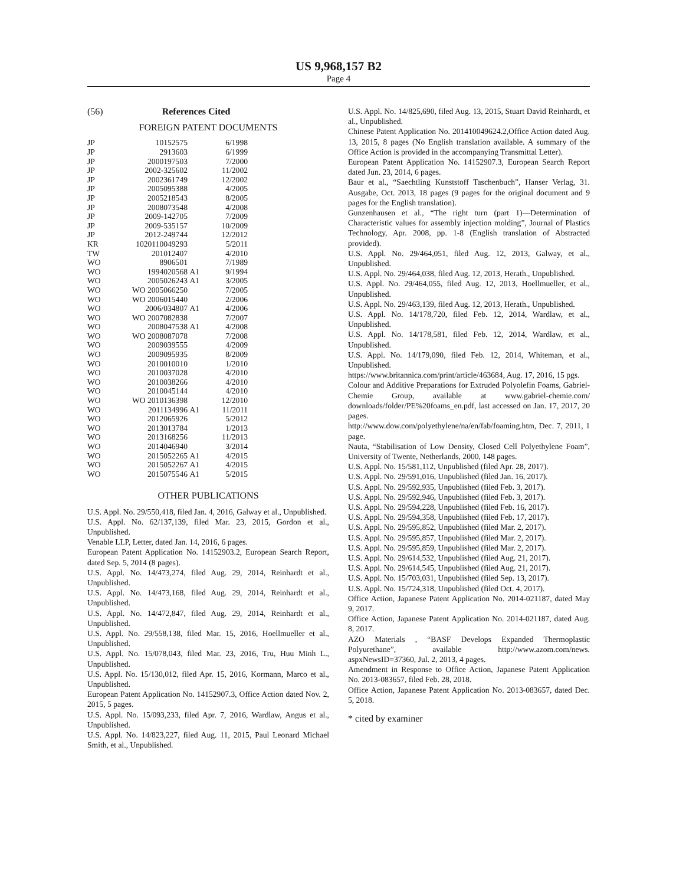US 9,968,157 B2
Page 4
(56) References Cited
FOREIGN PATENT DOCUMENTS
| JP | 10152575 | | 6/1998 |
| JP | 2913603 | | 6/1999 |
| JP | 2000197503 | | 7/2000 |
| JP | 2002-325602 | | 11/2002 |
| JP | 2002361749 | | 12/2002 |
| JP | 2005095388 | | 4/2005 |
| JP | 2005218543 | | 8/2005 |
| JP | 2008073548 | | 4/2008 |
| JP | 2009-142705 | | 7/2009 |
| JP | 2009-535157 | | 10/2009 |
| JP | 2012-249744 | | 12/2012 |
| KR | 1020110049293 | | 5/2011 |
| TW | 201012407 | | 4/2010 |
| WO | 8906501 | | 7/1989 |
| WO | 1994020568 | A1 | 9/1994 |
| WO | 2005026243 | A1 | 3/2005 |
| WO | WO 2005066250 | | 7/2005 |
| WO | WO 2006015440 | | 2/2006 |
| WO | 2006/034807 | A1 | 4/2006 |
| WO | WO 2007082838 | | 7/2007 |
| WO | 2008047538 | A1 | 4/2008 |
| WO | WO 2008087078 | | 7/2008 |
| WO | 2009039555 | | 4/2009 |
| WO | 2009095935 | | 8/2009 |
| WO | 2010010010 | | 1/2010 |
| WO | 2010037028 | | 4/2010 |
| WO | 2010038266 | | 4/2010 |
| WO | 2010045144 | | 4/2010 |
| WO | WO 2010136398 | | 12/2010 |
| WO | 2011134996 | A1 | 11/2011 |
| WO | 2012065926 | | 5/2012 |
| WO | 2013013784 | | 1/2013 |
| WO | 2013168256 | | 11/2013 |
| WO | 2014046940 | | 3/2014 |
| WO | 2015052265 | A1 | 4/2015 |
| WO | 2015052267 | A1 | 4/2015 |
| WO | 2015075546 | A1 | 5/2015 |
OTHER PUBLICATIONS
U.S. Appl. No. 29/550,418, filed Jan. 4, 2016, Galway et al., Unpublished.
U.S. Appl. No. 62/137,139, filed Mar. 23, 2015, Gordon et al., Unpublished.
Venable LLP, Letter, dated Jan. 14, 2016, 6 pages.
European Patent Application No. 14152903.2, European Search Report, dated Sep. 5, 2014 (8 pages).
U.S. Appl. No. 14/473,274, filed Aug. 29, 2014, Reinhardt et al., Unpublished.
U.S. Appl. No. 14/473,168, filed Aug. 29, 2014, Reinhardt et al., Unpublished.
U.S. Appl. No. 14/472,847, filed Aug. 29, 2014, Reinhardt et al., Unpublished.
U.S. Appl. No. 29/558,138, filed Mar. 15, 2016, Hoellmueller et al., Unpublished.
U.S. Appl. No. 15/078,043, filed Mar. 23, 2016, Tru, Huu Minh L., Unpublished.
U.S. Appl. No. 15/130,012, filed Apr. 15, 2016, Kormann, Marco et al., Unpublished.
European Patent Application No. 14152907.3, Office Action dated Nov. 2, 2015, 5 pages.
U.S. Appl. No. 15/093,233, filed Apr. 7, 2016, Wardlaw, Angus et al., Unpublished.
U.S. Appl. No. 14/823,227, filed Aug. 11, 2015, Paul Leonard Michael Smith, et al., Unpublished.
U.S. Appl. No. 14/825,690, filed Aug. 13, 2015, Stuart David Reinhardt, et al., Unpublished.
Chinese Patent Application No. 201410049624.2,Office Action dated Aug. 13, 2015, 8 pages (No English translation available. A summary of the Office Action is provided in the accompanying Transmittal Letter).
European Patent Application No. 14152907.3, European Search Report dated Jun. 23, 2014, 6 pages.
Baur et al., “Saechtling Kunststoff Taschenbuch”, Hanser Verlag, 31. Ausgabe, Oct. 2013, 18 pages (9 pages for the original document and 9 pages for the English translation).
Gunzenhausen et al., “The right turn (part 1)—Determination of Characteristic values for assembly injection molding”, Journal of Plastics Technology, Apr. 2008, pp. 1-8 (English translation of Abstracted provided).
U.S. Appl. No. 29/464,051, filed Aug. 12, 2013, Galway, et al., Unpublished.
U.S. Appl. No. 29/464,038, filed Aug. 12, 2013, Herath., Unpublished.
U.S. Appl. No. 29/464,055, filed Aug. 12, 2013, Hoellmueller, et al., Unpublished.
U.S. Appl. No. 29/463,139, filed Aug. 12, 2013, Herath., Unpublished.
U.S. Appl. No. 14/178,720, filed Feb. 12, 2014, Wardlaw, et al., Unpublished.
U.S. Appl. No. 14/178,581, filed Feb. 12, 2014, Wardlaw, et al., Unpublished.
U.S. Appl. No. 14/179,090, filed Feb. 12, 2014, Whiteman, et al., Unpublished.
https://www.britannica.com/print/article/463684, Aug. 17, 2016, 15 pgs.
Colour and Additive Preparations for Extruded Polyolefin Foams, Gabriel-Chemie Group, available at www.gabriel-chemie.com/ downloads/folder/PE%20foams_en.pdf, last accessed on Jan. 17, 2017, 20 pages.
http://www.dow.com/polyethylene/na/en/fab/foaming.htm, Dec. 7, 2011, 1 page.
Nauta, “Stabilisation of Low Density, Closed Cell Polyethylene Foam”, University of Twente, Netherlands, 2000, 148 pages.
U.S. Appl. No. 15/581,112, Unpublished (filed Apr. 28, 2017).
U.S. Appl. No. 29/591,016, Unpublished (filed Jan. 16, 2017).
U.S. Appl. No. 29/592,935, Unpublished (filed Feb. 3, 2017).
U.S. Appl. No. 29/592,946, Unpublished (filed Feb. 3, 2017).
U.S. Appl. No. 29/594,228, Unpublished (filed Feb. 16, 2017).
U.S. Appl. No. 29/594,358, Unpublished (filed Feb. 17, 2017).
U.S. Appl. No. 29/595,852, Unpublished (filed Mar. 2, 2017).
U.S. Appl. No. 29/595,857, Unpublished (filed Mar. 2, 2017).
U.S. Appl. No. 29/595,859, Unpublished (filed Mar. 2, 2017).
U.S. Appl. No. 29/614,532, Unpublished (filed Aug. 21, 2017).
U.S. Appl. No. 29/614,545, Unpublished (filed Aug. 21, 2017).
U.S. Appl. No. 15/703,031, Unpublished (filed Sep. 13, 2017).
U.S. Appl. No. 15/724,318, Unpublished (filed Oct. 4, 2017).
Office Action, Japanese Patent Application No. 2014-021187, dated May 9, 2017.
Office Action, Japanese Patent Application No. 2014-021187, dated Aug. 8, 2017.
AZO Materials , “BASF Develops Expanded Thermoplastic Polyurethane”, available http://www.azom.com/news. aspxNewsID=37360, Jul. 2, 2013, 4 pages.
Amendment in Response to Office Action, Japanese Patent Application No. 2013-083657, filed Feb. 28, 2018.
Office Action, Japanese Patent Application No. 2013-083657, dated Dec. 5, 2018.
* cited by examiner